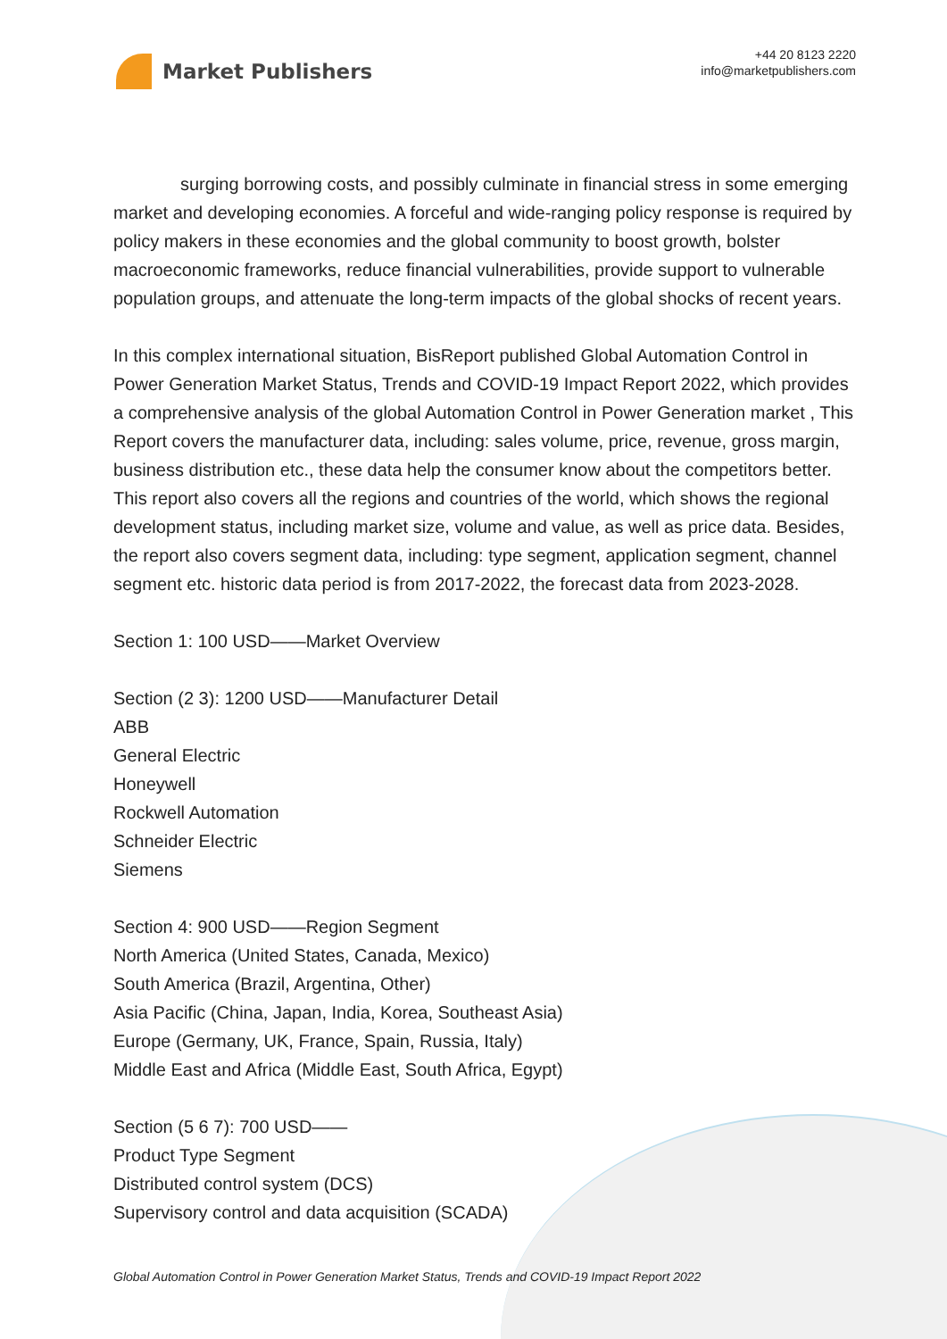Market Publishers
+44 20 8123 2220
info@marketpublishers.com
surging borrowing costs, and possibly culminate in financial stress in some emerging market and developing economies. A forceful and wide-ranging policy response is required by policy makers in these economies and the global community to boost growth, bolster macroeconomic frameworks, reduce financial vulnerabilities, provide support to vulnerable population groups, and attenuate the long-term impacts of the global shocks of recent years.
In this complex international situation, BisReport published Global Automation Control in Power Generation Market Status, Trends and COVID-19 Impact Report 2022, which provides a comprehensive analysis of the global Automation Control in Power Generation market , This Report covers the manufacturer data, including: sales volume, price, revenue, gross margin, business distribution etc., these data help the consumer know about the competitors better. This report also covers all the regions and countries of the world, which shows the regional development status, including market size, volume and value, as well as price data. Besides, the report also covers segment data, including: type segment, application segment, channel segment etc. historic data period is from 2017-2022, the forecast data from 2023-2028.
Section 1: 100 USD——Market Overview
Section (2 3): 1200 USD——Manufacturer Detail
ABB
General Electric
Honeywell
Rockwell Automation
Schneider Electric
Siemens
Section 4: 900 USD——Region Segment
North America (United States, Canada, Mexico)
South America (Brazil, Argentina, Other)
Asia Pacific (China, Japan, India, Korea, Southeast Asia)
Europe (Germany, UK, France, Spain, Russia, Italy)
Middle East and Africa (Middle East, South Africa, Egypt)
Section (5 6 7): 700 USD——
Product Type Segment
Distributed control system (DCS)
Supervisory control and data acquisition (SCADA)
Global Automation Control in Power Generation Market Status, Trends and COVID-19 Impact Report 2022